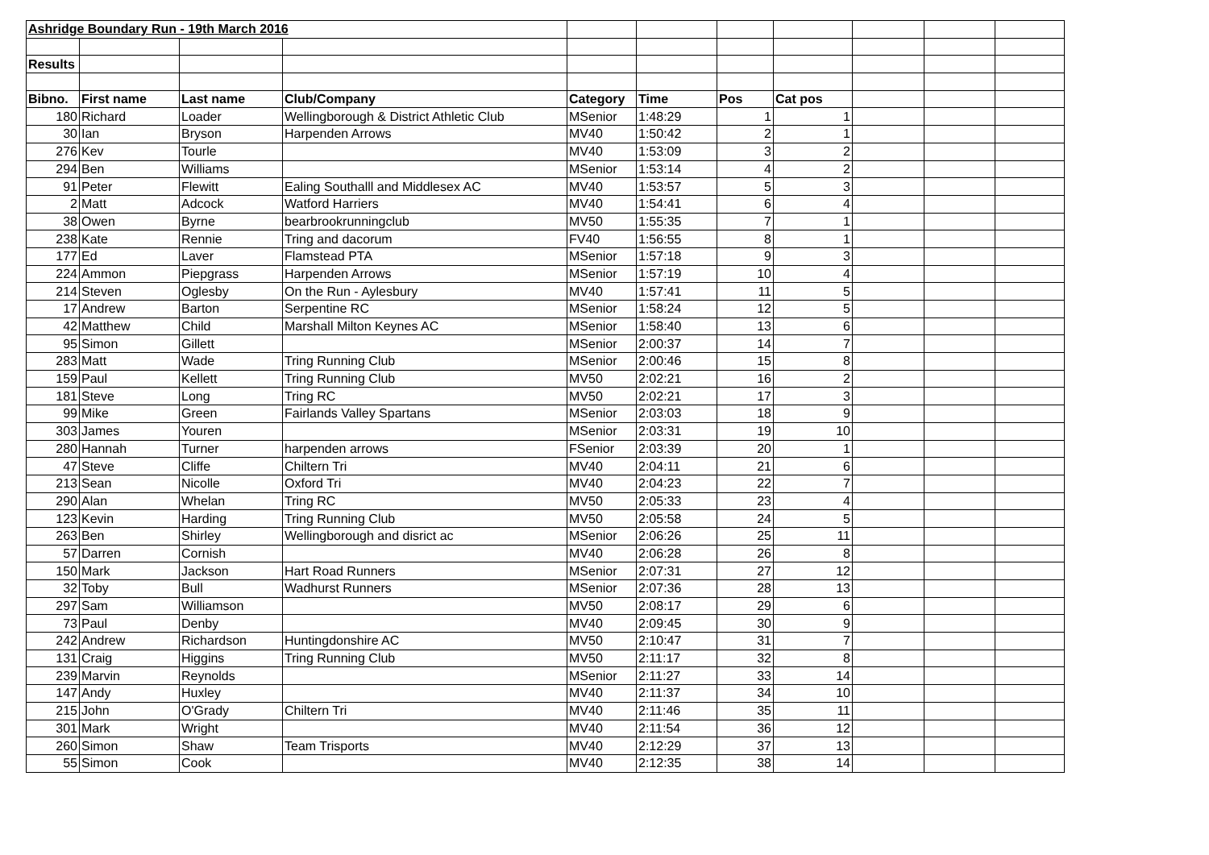| Ashridge Boundary Run - 19th March 2016 | | | | | | | | | | |
| Results | | | | | | | | | | |
| Bibno. | First name | Last name | Club/Company | Category | Time | Pos | Cat pos | | | |
| 180 | Richard | Loader | Wellingborough & District Athletic Club | MSenior | 1:48:29 | 1 | 1 | | | |
| 30 | Ian | Bryson | Harpenden Arrows | MV40 | 1:50:42 | 2 | 1 | | | |
| 276 | Kev | Tourle | | MV40 | 1:53:09 | 3 | 2 | | | |
| 294 | Ben | Williams | | MSenior | 1:53:14 | 4 | 2 | | | |
| 91 | Peter | Flewitt | Ealing Southalll and Middlesex AC | MV40 | 1:53:57 | 5 | 3 | | | |
| 2 | Matt | Adcock | Watford Harriers | MV40 | 1:54:41 | 6 | 4 | | | |
| 38 | Owen | Byrne | bearbrookrunningclub | MV50 | 1:55:35 | 7 | 1 | | | |
| 238 | Kate | Rennie | Tring and dacorum | FV40 | 1:56:55 | 8 | 1 | | | |
| 177 | Ed | Laver | Flamstead PTA | MSenior | 1:57:18 | 9 | 3 | | | |
| 224 | Ammon | Piepgrass | Harpenden Arrows | MSenior | 1:57:19 | 10 | 4 | | | |
| 214 | Steven | Oglesby | On the Run - Aylesbury | MV40 | 1:57:41 | 11 | 5 | | | |
| 17 | Andrew | Barton | Serpentine RC | MSenior | 1:58:24 | 12 | 5 | | | |
| 42 | Matthew | Child | Marshall Milton Keynes AC | MSenior | 1:58:40 | 13 | 6 | | | |
| 95 | Simon | Gillett | | MSenior | 2:00:37 | 14 | 7 | | | |
| 283 | Matt | Wade | Tring Running Club | MSenior | 2:00:46 | 15 | 8 | | | |
| 159 | Paul | Kellett | Tring Running Club | MV50 | 2:02:21 | 16 | 2 | | | |
| 181 | Steve | Long | Tring RC | MV50 | 2:02:21 | 17 | 3 | | | |
| 99 | Mike | Green | Fairlands Valley Spartans | MSenior | 2:03:03 | 18 | 9 | | | |
| 303 | James | Youren | | MSenior | 2:03:31 | 19 | 10 | | | |
| 280 | Hannah | Turner | harpenden arrows | FSenior | 2:03:39 | 20 | 1 | | | |
| 47 | Steve | Cliffe | Chiltern Tri | MV40 | 2:04:11 | 21 | 6 | | | |
| 213 | Sean | Nicolle | Oxford Tri | MV40 | 2:04:23 | 22 | 7 | | | |
| 290 | Alan | Whelan | Tring RC | MV50 | 2:05:33 | 23 | 4 | | | |
| 123 | Kevin | Harding | Tring Running Club | MV50 | 2:05:58 | 24 | 5 | | | |
| 263 | Ben | Shirley | Wellingborough and disrict ac | MSenior | 2:06:26 | 25 | 11 | | | |
| 57 | Darren | Cornish | | MV40 | 2:06:28 | 26 | 8 | | | |
| 150 | Mark | Jackson | Hart Road Runners | MSenior | 2:07:31 | 27 | 12 | | | |
| 32 | Toby | Bull | Wadhurst Runners | MSenior | 2:07:36 | 28 | 13 | | | |
| 297 | Sam | Williamson | | MV50 | 2:08:17 | 29 | 6 | | | |
| 73 | Paul | Denby | | MV40 | 2:09:45 | 30 | 9 | | | |
| 242 | Andrew | Richardson | Huntingdonshire AC | MV50 | 2:10:47 | 31 | 7 | | | |
| 131 | Craig | Higgins | Tring Running Club | MV50 | 2:11:17 | 32 | 8 | | | |
| 239 | Marvin | Reynolds | | MSenior | 2:11:27 | 33 | 14 | | | |
| 147 | Andy | Huxley | | MV40 | 2:11:37 | 34 | 10 | | | |
| 215 | John | O'Grady | Chiltern Tri | MV40 | 2:11:46 | 35 | 11 | | | |
| 301 | Mark | Wright | | MV40 | 2:11:54 | 36 | 12 | | | |
| 260 | Simon | Shaw | Team Trisports | MV40 | 2:12:29 | 37 | 13 | | | |
| 55 | Simon | Cook | | MV40 | 2:12:35 | 38 | 14 | | | |